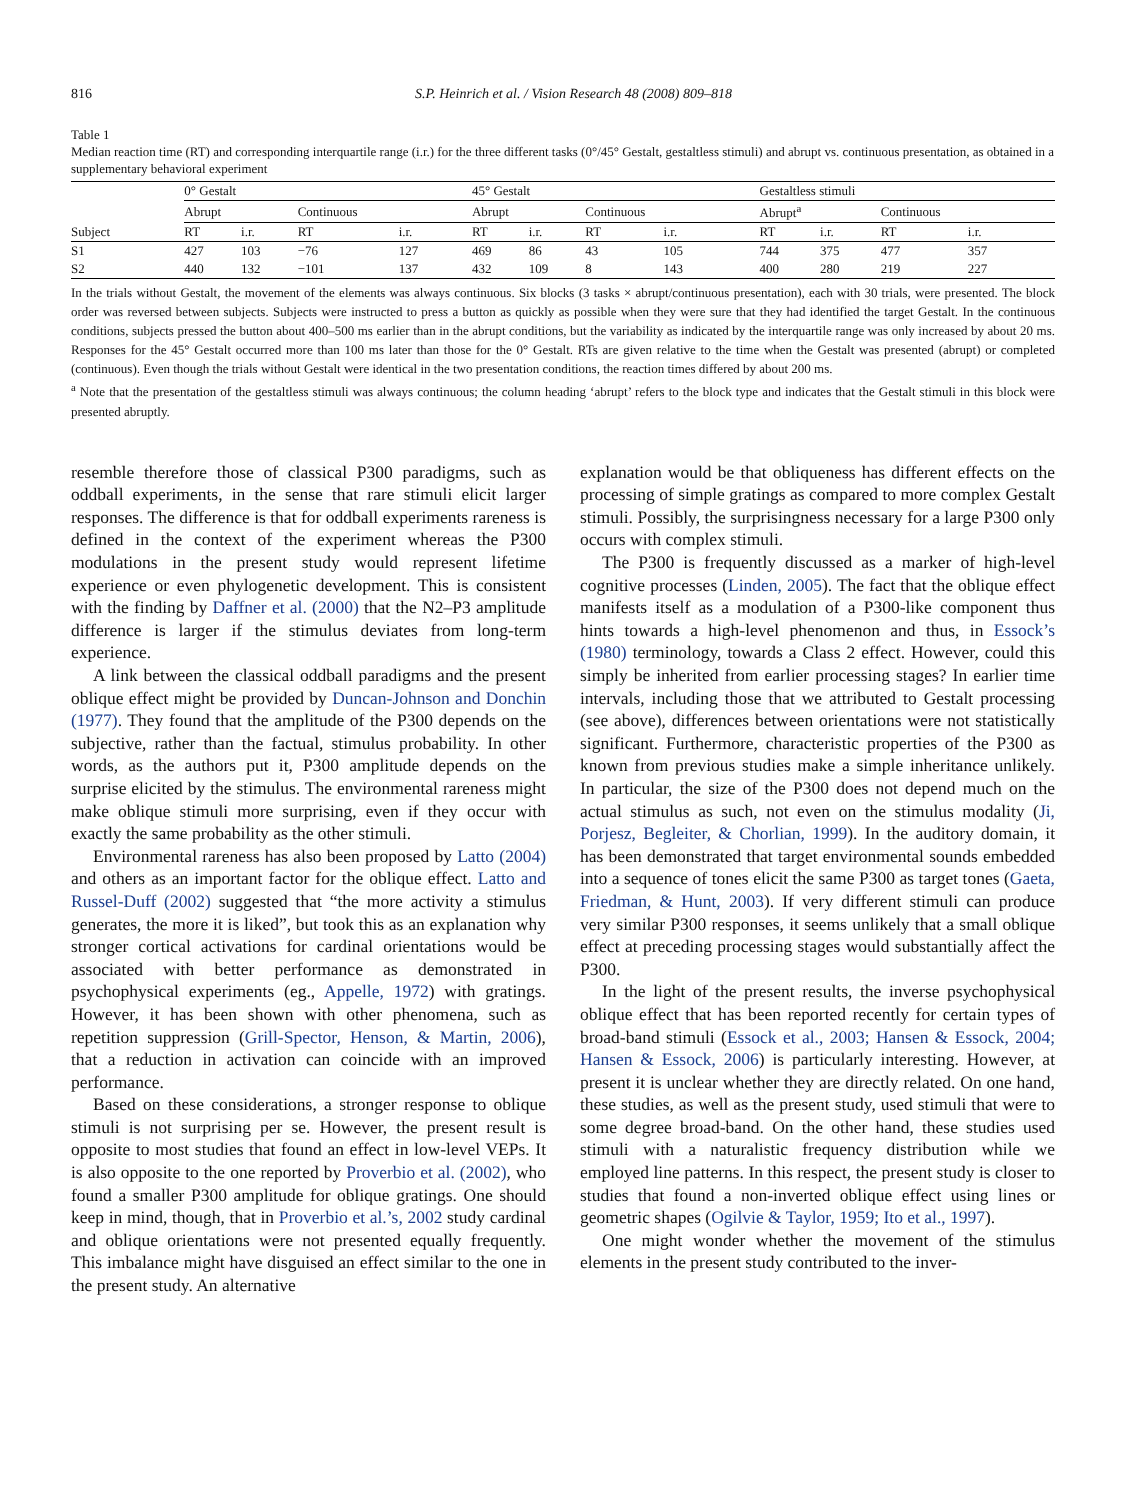816 S.P. Heinrich et al. / Vision Research 48 (2008) 809–818
Table 1
Median reaction time (RT) and corresponding interquartile range (i.r.) for the three different tasks (0°/45° Gestalt, gestaltless stimuli) and abrupt vs. continuous presentation, as obtained in a supplementary behavioral experiment
| Subject | 0° Gestalt | | | | 45° Gestalt | | | | Gestaltless stimuli | | | |
| --- | --- | --- | --- | --- | --- | --- | --- | --- | --- | --- | --- | --- |
| | Abrupt | | Continuous | | Abrupt | | Continuous | | Abrupt<sup>a</sup> | | Continuous | |
| | RT | i.r. | RT | i.r. | RT | i.r. | RT | i.r. | RT | i.r. | RT | i.r. |
| S1 | 427 | 103 | −76 | 127 | 469 | 86 | 43 | 105 | 744 | 375 | 477 | 357 |
| S2 | 440 | 132 | −101 | 137 | 432 | 109 | 8 | 143 | 400 | 280 | 219 | 227 |
In the trials without Gestalt, the movement of the elements was always continuous. Six blocks (3 tasks × abrupt/continuous presentation), each with 30 trials, were presented. The block order was reversed between subjects. Subjects were instructed to press a button as quickly as possible when they were sure that they had identified the target Gestalt. In the continuous conditions, subjects pressed the button about 400–500 ms earlier than in the abrupt conditions, but the variability as indicated by the interquartile range was only increased by about 20 ms. Responses for the 45° Gestalt occurred more than 100 ms later than those for the 0° Gestalt. RTs are given relative to the time when the Gestalt was presented (abrupt) or completed (continuous). Even though the trials without Gestalt were identical in the two presentation conditions, the reaction times differed by about 200 ms.
<sup>a</sup> Note that the presentation of the gestaltless stimuli was always continuous; the column heading ‘abrupt’ refers to the block type and indicates that the Gestalt stimuli in this block were presented abruptly.
resemble therefore those of classical P300 paradigms, such as oddball experiments, in the sense that rare stimuli elicit larger responses. The difference is that for oddball experiments rareness is defined in the context of the experiment whereas the P300 modulations in the present study would represent lifetime experience or even phylogenetic development. This is consistent with the finding by Daffner et al. (2000) that the N2–P3 amplitude difference is larger if the stimulus deviates from long-term experience.
A link between the classical oddball paradigms and the present oblique effect might be provided by Duncan-Johnson and Donchin (1977). They found that the amplitude of the P300 depends on the subjective, rather than the factual, stimulus probability. In other words, as the authors put it, P300 amplitude depends on the surprise elicited by the stimulus. The environmental rareness might make oblique stimuli more surprising, even if they occur with exactly the same probability as the other stimuli.
Environmental rareness has also been proposed by Latto (2004) and others as an important factor for the oblique effect. Latto and Russel-Duff (2002) suggested that “the more activity a stimulus generates, the more it is liked”, but took this as an explanation why stronger cortical activations for cardinal orientations would be associated with better performance as demonstrated in psychophysical experiments (eg., Appelle, 1972) with gratings. However, it has been shown with other phenomena, such as repetition suppression (Grill-Spector, Henson, & Martin, 2006), that a reduction in activation can coincide with an improved performance.
Based on these considerations, a stronger response to oblique stimuli is not surprising per se. However, the present result is opposite to most studies that found an effect in low-level VEPs. It is also opposite to the one reported by Proverbio et al. (2002), who found a smaller P300 amplitude for oblique gratings. One should keep in mind, though, that in Proverbio et al.’s, 2002 study cardinal and oblique orientations were not presented equally frequently. This imbalance might have disguised an effect similar to the one in the present study. An alternative
explanation would be that obliqueness has different effects on the processing of simple gratings as compared to more complex Gestalt stimuli. Possibly, the surprisingness necessary for a large P300 only occurs with complex stimuli.
The P300 is frequently discussed as a marker of high-level cognitive processes (Linden, 2005). The fact that the oblique effect manifests itself as a modulation of a P300-like component thus hints towards a high-level phenomenon and thus, in Essock’s (1980) terminology, towards a Class 2 effect. However, could this simply be inherited from earlier processing stages? In earlier time intervals, including those that we attributed to Gestalt processing (see above), differences between orientations were not statistically significant. Furthermore, characteristic properties of the P300 as known from previous studies make a simple inheritance unlikely. In particular, the size of the P300 does not depend much on the actual stimulus as such, not even on the stimulus modality (Ji, Porjesz, Begleiter, & Chorlian, 1999). In the auditory domain, it has been demonstrated that target environmental sounds embedded into a sequence of tones elicit the same P300 as target tones (Gaeta, Friedman, & Hunt, 2003). If very different stimuli can produce very similar P300 responses, it seems unlikely that a small oblique effect at preceding processing stages would substantially affect the P300.
In the light of the present results, the inverse psychophysical oblique effect that has been reported recently for certain types of broad-band stimuli (Essock et al., 2003; Hansen & Essock, 2004; Hansen & Essock, 2006) is particularly interesting. However, at present it is unclear whether they are directly related. On one hand, these studies, as well as the present study, used stimuli that were to some degree broad-band. On the other hand, these studies used stimuli with a naturalistic frequency distribution while we employed line patterns. In this respect, the present study is closer to studies that found a non-inverted oblique effect using lines or geometric shapes (Ogilvie & Taylor, 1959; Ito et al., 1997).
One might wonder whether the movement of the stimulus elements in the present study contributed to the inver-